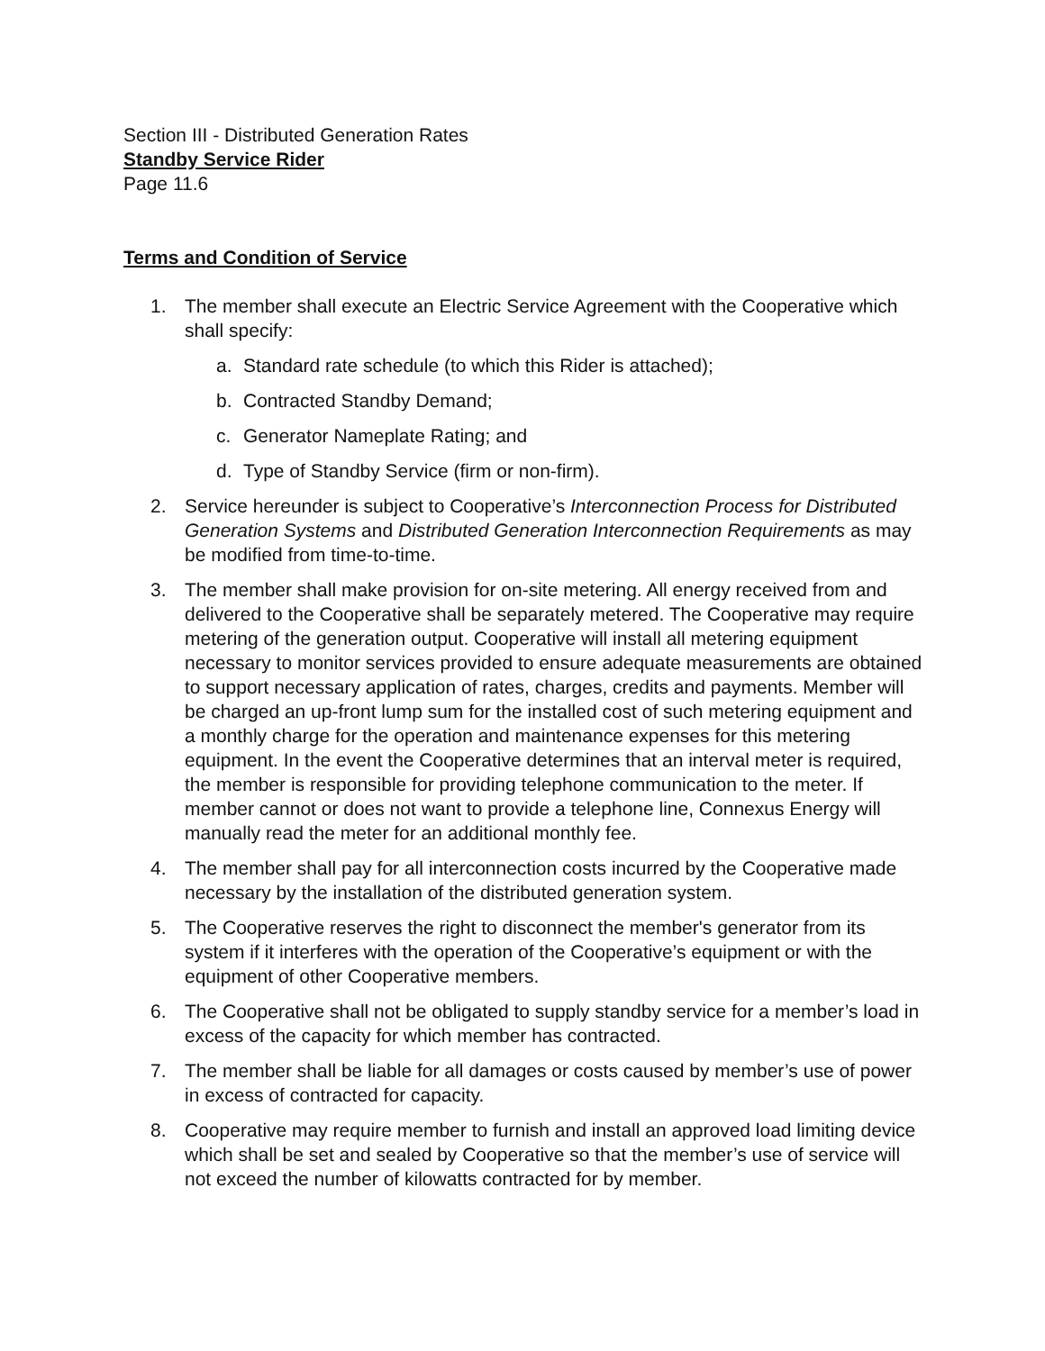Section III - Distributed Generation Rates
Standby Service Rider
Page 11.6
Terms and Condition of Service
1. The member shall execute an Electric Service Agreement with the Cooperative which shall specify:
a. Standard rate schedule (to which this Rider is attached);
b. Contracted Standby Demand;
c. Generator Nameplate Rating; and
d. Type of Standby Service (firm or non-firm).
2. Service hereunder is subject to Cooperative’s Interconnection Process for Distributed Generation Systems and Distributed Generation Interconnection Requirements as may be modified from time-to-time.
3. The member shall make provision for on-site metering. All energy received from and delivered to the Cooperative shall be separately metered. The Cooperative may require metering of the generation output. Cooperative will install all metering equipment necessary to monitor services provided to ensure adequate measurements are obtained to support necessary application of rates, charges, credits and payments. Member will be charged an up-front lump sum for the installed cost of such metering equipment and a monthly charge for the operation and maintenance expenses for this metering equipment. In the event the Cooperative determines that an interval meter is required, the member is responsible for providing telephone communication to the meter. If member cannot or does not want to provide a telephone line, Connexus Energy will manually read the meter for an additional monthly fee.
4. The member shall pay for all interconnection costs incurred by the Cooperative made necessary by the installation of the distributed generation system.
5. The Cooperative reserves the right to disconnect the member's generator from its system if it interferes with the operation of the Cooperative’s equipment or with the equipment of other Cooperative members.
6. The Cooperative shall not be obligated to supply standby service for a member’s load in excess of the capacity for which member has contracted.
7. The member shall be liable for all damages or costs caused by member’s use of power in excess of contracted for capacity.
8. Cooperative may require member to furnish and install an approved load limiting device which shall be set and sealed by Cooperative so that the member’s use of service will not exceed the number of kilowatts contracted for by member.